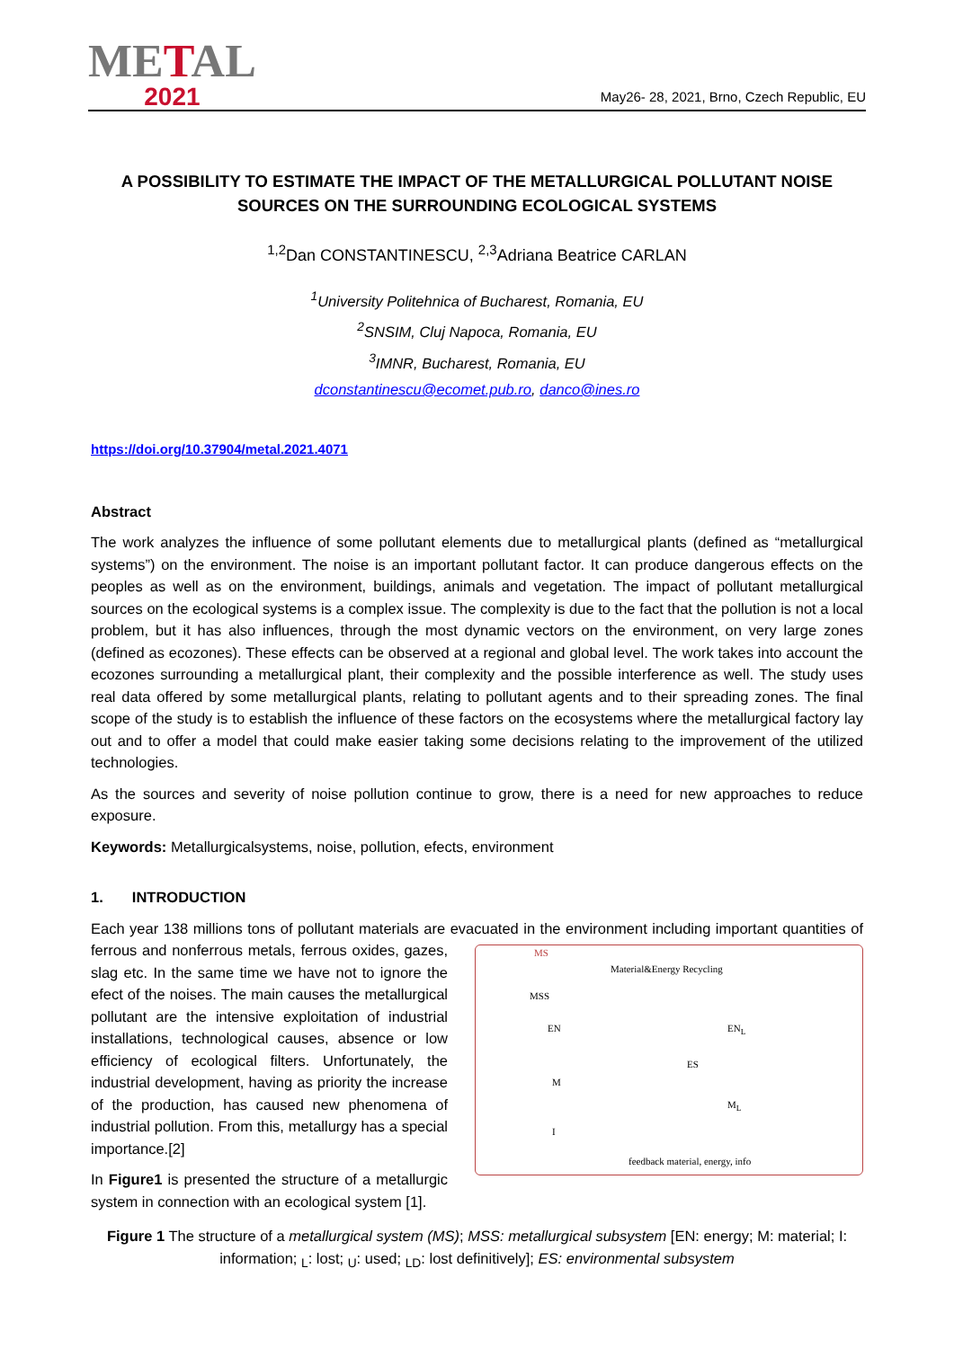METAL
2021
May26- 28, 2021, Brno, Czech Republic, EU
A POSSIBILITY TO ESTIMATE THE IMPACT OF THE METALLURGICAL POLLUTANT NOISE SOURCES ON THE SURROUNDING ECOLOGICAL SYSTEMS
<sup>1,2</sup>Dan CONSTANTINESCU, <sup>2,3</sup>Adriana Beatrice CARLAN
<sup>1</sup> University Politehnica of Bucharest, Romania, EU
<sup>2</sup> SNSIM, Cluj Napoca, Romania, EU
<sup>3</sup> IMNR, Bucharest, Romania, EU
dconstantinescu@ecomet.pub.ro, danco@ines.ro
https://doi.org/10.37904/metal.2021.4071
Abstract
The work analyzes the influence of some pollutant elements due to metallurgical plants (defined as “metallurgical systems”) on the environment. The noise is an important pollutant factor. It can produce dangerous effects on the peoples as well as on the environment, buildings, animals and vegetation. The impact of pollutant metallurgical sources on the ecological systems is a complex issue. The complexity is due to the fact that the pollution is not a local problem, but it has also influences, through the most dynamic vectors on the environment, on very large zones (defined as ecozones). These effects can be observed at a regional and global level. The work takes into account the ecozones surrounding a metallurgical plant, their complexity and the possible interference as well. The study uses real data offered by some metallurgical plants, relating to pollutant agents and to their spreading zones. The final scope of the study is to establish the influence of these factors on the ecosystems where the metallurgical factory lay out and to offer a model that could make easier taking some decisions relating to the improvement of the utilized technologies.
As the sources and severity of noise pollution continue to grow, there is a need for new approaches to reduce exposure.
Keywords: Metallurgicalsystems, noise, pollution, efects, environment
1. INTRODUCTION
Each year 138 millions tons of pollutant materials are evacuated in the environment including important MS
Material&Energy Recycling
MSS
EN EN<sub>L</sub>
M
M<sub>L</sub>
I
ES
feedback material, energy, info quantities of ferrous and nonferrous metals, ferrous oxides, gazes, slag etc. In the same time we have not to ignore the efect of the noises. The main causes the metallurgical pollutant are the intensive exploitation of industrial installations, technological causes, absence or low efficiency of ecological filters. Unfortunately, the industrial development, having as priority the increase of the production, has caused new phenomena of industrial pollution. From this, metallurgy has a special importance.[2]
In Figure1 is presented the structure of a metallurgic system in connection with an ecological system [1].
Figure 1 The structure of a metallurgical system (MS); MSS: metallurgical subsystem [EN: energy; M: material; I: information; <sub>L</sub>: lost; <sub>U</sub>: used; <sub>LD</sub>: lost definitively]; ES: environmental subsystem